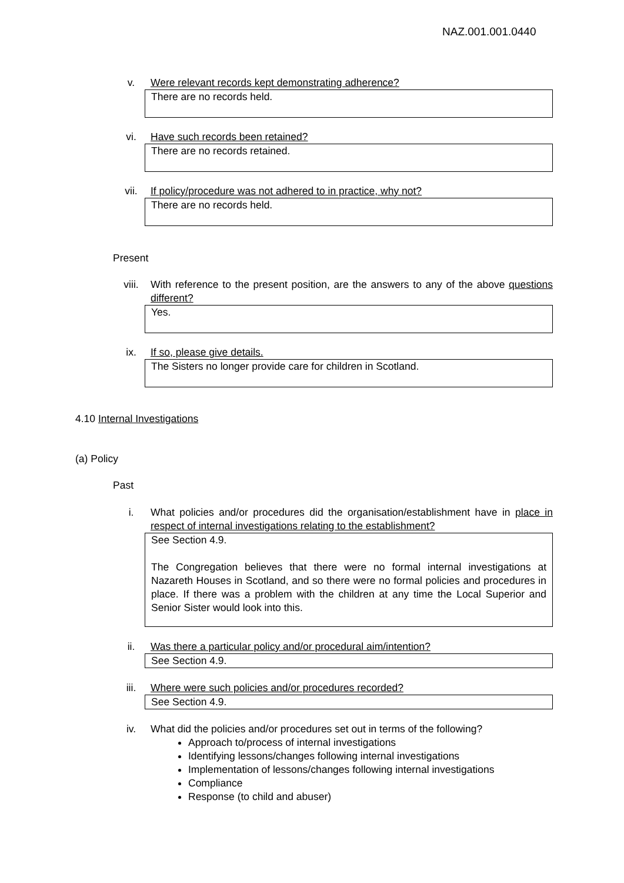NAZ.001.001.0440
v. Were relevant records kept demonstrating adherence?
There are no records held.
vi. Have such records been retained?
There are no records retained.
vii. If policy/procedure was not adhered to in practice, why not?
There are no records held.
Present
viii. With reference to the present position, are the answers to any of the above questions different?
Yes.
ix. If so, please give details.
The Sisters no longer provide care for children in Scotland.
4.10 Internal Investigations
(a) Policy
Past
i. What policies and/or procedures did the organisation/establishment have in place in respect of internal investigations relating to the establishment?
See Section 4.9.
The Congregation believes that there were no formal internal investigations at Nazareth Houses in Scotland, and so there were no formal policies and procedures in place. If there was a problem with the children at any time the Local Superior and Senior Sister would look into this.
ii. Was there a particular policy and/or procedural aim/intention?
See Section 4.9.
iii. Where were such policies and/or procedures recorded?
See Section 4.9.
iv. What did the policies and/or procedures set out in terms of the following?
Approach to/process of internal investigations
Identifying lessons/changes following internal investigations
Implementation of lessons/changes following internal investigations
Compliance
Response (to child and abuser)